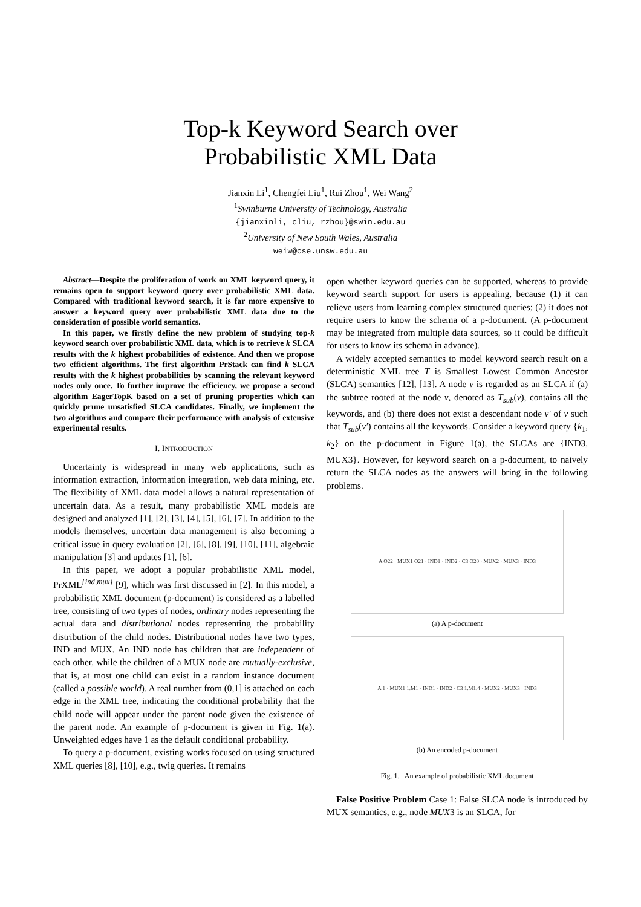Top-k Keyword Search over
Probabilistic XML Data
Jianxin Li<sup>1</sup>, Chengfei Liu<sup>1</sup>, Rui Zhou<sup>1</sup>, Wei Wang<sup>2</sup>
<sup>1</sup> Swinburne University of Technology, Australia
{jianxinli, cliu, rzhou}@swin.edu.au
<sup>2</sup> University of New South Wales, Australia
weiw@cse.unsw.edu.au
Abstract—Despite the proliferation of work on XML keyword query, it remains open to support keyword query over probabilistic XML data. Compared with traditional keyword search, it is far more expensive to answer a keyword query over probabilistic XML data due to the consideration of possible world semantics.
In this paper, we firstly define the new problem of studying top-k keyword search over probabilistic XML data, which is to retrieve k SLCA results with the k highest probabilities of existence. And then we propose two efficient algorithms. The first algorithm PrStack can find k SLCA results with the k highest probabilities by scanning the relevant keyword nodes only once. To further improve the efficiency, we propose a second algorithm EagerTopK based on a set of pruning properties which can quickly prune unsatisfied SLCA candidates. Finally, we implement the two algorithms and compare their performance with analysis of extensive experimental results.
I. INTRODUCTION
Uncertainty is widespread in many web applications, such as information extraction, information integration, web data mining, etc. The flexibility of XML data model allows a natural representation of uncertain data. As a result, many probabilistic XML models are designed and analyzed [1], [2], [3], [4], [5], [6], [7]. In addition to the models themselves, uncertain data management is also becoming a critical issue in query evaluation [2], [6], [8], [9], [10], [11], algebraic manipulation [3] and updates [1], [6].
In this paper, we adopt a popular probabilistic XML model, PrXML<sup>{ind,mux}</sup> [9], which was first discussed in [2]. In this model, a probabilistic XML document (p-document) is considered as a labelled tree, consisting of two types of nodes, ordinary nodes representing the actual data and distributional nodes representing the probability distribution of the child nodes. Distributional nodes have two types, IND and MUX. An IND node has children that are independent of each other, while the children of a MUX node are mutually-exclusive, that is, at most one child can exist in a random instance document (called a possible world). A real number from (0,1] is attached on each edge in the XML tree, indicating the conditional probability that the child node will appear under the parent node given the existence of the parent node. An example of p-document is given in Fig. 1(a). Unweighted edges have 1 as the default conditional probability.
To query a p-document, existing works focused on using structured XML queries [8], [10], e.g., twig queries. It remains
open whether keyword queries can be supported, whereas to provide keyword search support for users is appealing, because (1) it can relieve users from learning complex structured queries; (2) it does not require users to know the schema of a p-document. (A p-document may be integrated from multiple data sources, so it could be difficult for users to know its schema in advance).
A widely accepted semantics to model keyword search result on a deterministic XML tree T is Smallest Lowest Common Ancestor (SLCA) semantics [12], [13]. A node v is regarded as an SLCA if (a) the subtree rooted at the node v, denoted as T<sub>sub</sub>(v), contains all the keywords, and (b) there does not exist a descendant node v′ of v such that T<sub>sub</sub>(v′) contains all the keywords. Consider a keyword query {k<sub>1</sub>, k<sub>2</sub>} on the p-document in Figure 1(a), the SLCAs are {IND3, MUX3}. However, for keyword search on a p-document, to naively return the SLCA nodes as the answers will bring in the following problems.
A O22 · MUX1 O21 · IND1 · IND2 · C3 O20 · MUX2 · MUX3 · IND3
(a) A p-document
A 1 · MUX1 1.M1 · IND1 · IND2 · C3 1.M1.4 · MUX2 · MUX3 · IND3
(b) An encoded p-document
Fig. 1. An example of probabilistic XML document
False Positive Problem Case 1: False SLCA node is introduced by MUX semantics, e.g., node MUX3 is an SLCA, for